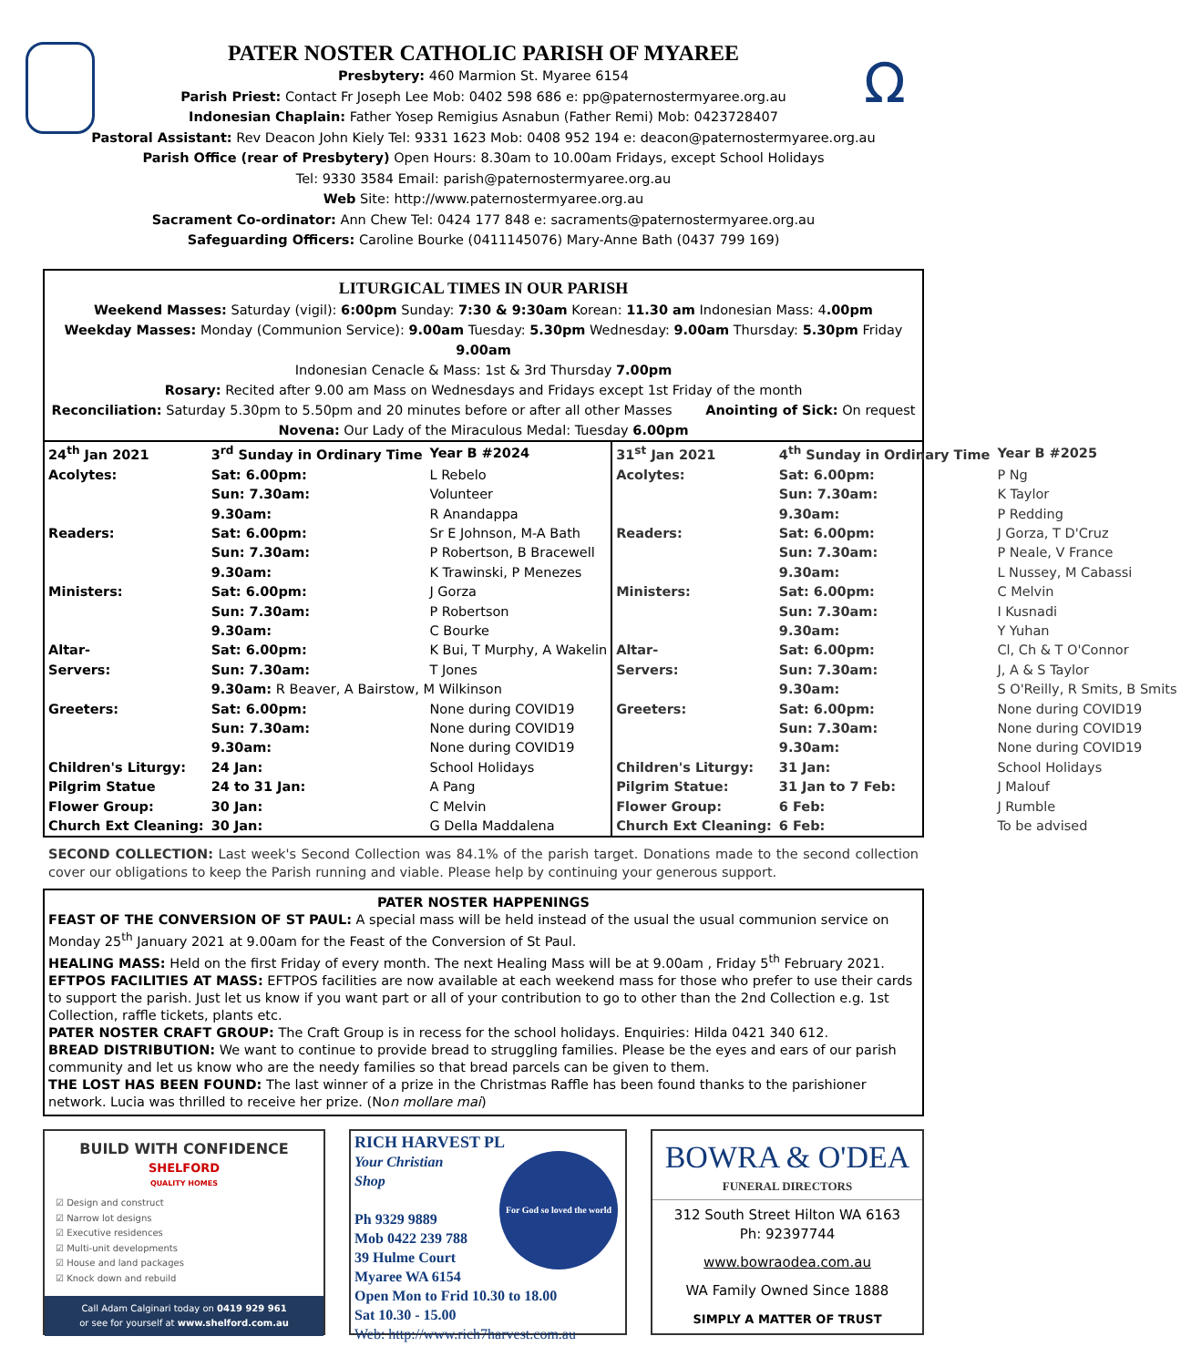Ω
PATER NOSTER CATHOLIC PARISH OF MYAREE
Presbytery: 460 Marmion St. Myaree 6154
Parish Priest: Contact Fr Joseph Lee Mob: 0402 598 686 e: pp@paternostermyaree.org.au
Indonesian Chaplain: Father Yosep Remigius Asnabun (Father Remi) Mob: 0423728407
Pastoral Assistant: Rev Deacon John Kiely Tel: 9331 1623 Mob: 0408 952 194 e: deacon@paternostermyaree.org.au
Parish Office (rear of Presbytery) Open Hours: 8.30am to 10.00am Fridays, except School Holidays
Tel: 9330 3584 Email: parish@paternostermyaree.org.au
Web Site: http://www.paternostermyaree.org.au
Sacrament Co-ordinator: Ann Chew Tel: 0424 177 848 e: sacraments@paternostermyaree.org.au
Safeguarding Officers: Caroline Bourke (0411145076) Mary-Anne Bath (0437 799 169)
LITURGICAL TIMES IN OUR PARISH
Weekend Masses: Saturday (vigil): 6:00pm Sunday: 7:30 & 9:30am Korean: 11.30 am Indonesian Mass: 4.00pm
Weekday Masses: Monday (Communion Service): 9.00am Tuesday: 5.30pm Wednesday: 9.00am Thursday: 5.30pm Friday 9.00am
Indonesian Cenacle & Mass: 1st & 3rd Thursday 7.00pm
Rosary: Recited after 9.00 am Mass on Wednesdays and Fridays except 1st Friday of the month
Reconciliation: Saturday 5.30pm to 5.50pm and 20 minutes before or after all other Masses Anointing of Sick: On request
Novena: Our Lady of the Miraculous Medal: Tuesday 6.00pm
| / 24<sup>th</sup> Jan 2021 / 3<sup>rd</sup> Sunday in Ordinary Time / / Year B #2024 / / Acolytes: / Sat: 6.00pm: / L Rebelo / / / / Sun: 7.30am: / Volunteer / / / / 9.30am: / R Anandappa / / / Readers: / Sat: 6.00pm: / Sr E Johnson, M-A Bath / / / / Sun: 7.30am: / P Robertson, B Bracewell / / / / 9.30am: / K Trawinski, P Menezes / / / Ministers: / Sat: 6.00pm: / J Gorza / / / / Sun: 7.30am: / P Robertson / / / / 9.30am: / C Bourke / / / Altar- / Sat: 6.00pm: / K Bui, T Murphy, A Wakelin / / / Servers: / Sun: 7.30am: / T Jones / / / / 9.30am: R Beaver, A Bairstow, M Wilkinson / / / / Greeters: / Sat: 6.00pm: / None during COVID19 / / / / Sun: 7.30am: / None during COVID19 / / / / 9.30am: / None during COVID19 / / / Children's Liturgy: / 24 Jan: / School Holidays / / / Pilgrim Statue / 24 to 31 Jan: / A Pang / / / Flower Group: / 30 Jan: / C Melvin / / / Church Ext Cleaning: / 30 Jan: / G Della Maddalena / / | / 31<sup>st</sup> Jan 2021 / 4<sup>th</sup> Sunday in Ordinary Time / / Year B #2025 / / Acolytes: / Sat: 6.00pm: / P Ng / / / / Sun: 7.30am: / K Taylor / / / / 9.30am: / P Redding / / / Readers: / Sat: 6.00pm: / J Gorza, T D'Cruz / / / / Sun: 7.30am: / P Neale, V France / / / / 9.30am: / L Nussey, M Cabassi / / / Ministers: / Sat: 6.00pm: / C Melvin / / / / Sun: 7.30am: / I Kusnadi / / / / 9.30am: / Y Yuhan / / / Altar- / Sat: 6.00pm: / Cl, Ch & T O'Connor / / / Servers: / Sun: 7.30am: / J, A & S Taylor / / / / 9.30am: / S O'Reilly, R Smits, B Smits / / / Greeters: / Sat: 6.00pm: / None during COVID19 / / / / Sun: 7.30am: / None during COVID19 / / / / 9.30am: / None during COVID19 / / / Children's Liturgy: / 31 Jan: / School Holidays / / / Pilgrim Statue: / 31 Jan to 7 Feb: / J Malouf / / / Flower Group: / 6 Feb: / J Rumble / / / Church Ext Cleaning: / 6 Feb: / To be advised / / |
SECOND COLLECTION: Last week's Second Collection was 84.1% of the parish target. Donations made to the second collection cover our obligations to keep the Parish running and viable. Please help by continuing your generous support.
PATER NOSTER HAPPENINGS
FEAST OF THE CONVERSION OF ST PAUL: A special mass will be held instead of the usual the usual communion service on Monday 25<sup>th</sup> January 2021 at 9.00am for the Feast of the Conversion of St Paul.
HEALING MASS: Held on the first Friday of every month. The next Healing Mass will be at 9.00am , Friday 5<sup>th</sup> February 2021.
EFTPOS FACILITIES AT MASS: EFTPOS facilities are now available at each weekend mass for those who prefer to use their cards to support the parish. Just let us know if you want part or all of your contribution to go to other than the 2nd Collection e.g. 1st Collection, raffle tickets, plants etc.
PATER NOSTER CRAFT GROUP: The Craft Group is in recess for the school holidays. Enquiries: Hilda 0421 340 612.
BREAD DISTRIBUTION: We want to continue to provide bread to struggling families. Please be the eyes and ears of our parish community and let us know who are the needy families so that bread parcels can be given to them.
THE LOST HAS BEEN FOUND: The last winner of a prize in the Christmas Raffle has been found thanks to the parishioner network. Lucia was thrilled to receive her prize. (Non mollare mai)
BUILD WITH CONFIDENCE
SHELFORD
QUALITY HOMES
☑ Design and construct
☑ Narrow lot designs
☑ Executive residences
☑ Multi-unit developments
☑ House and land packages
☑ Knock down and rebuild
Call Adam Calginari today on 0419 929 961
or see for yourself at www.shelford.com.au
For God so loved the world
RICH HARVEST PL
Your Christian
Shop
Ph 9329 9889
Mob 0422 239 788
39 Hulme Court
Myaree WA 6154
Open Mon to Frid 10.30 to 18.00
Sat 10.30 - 15.00
Web: http://www.rich7harvest.com.au
BOWRA & O'DEA
FUNERAL DIRECTORS
312 South Street Hilton WA 6163
Ph: 92397744
www.bowraodea.com.au
WA Family Owned Since 1888
SIMPLY A MATTER OF TRUST